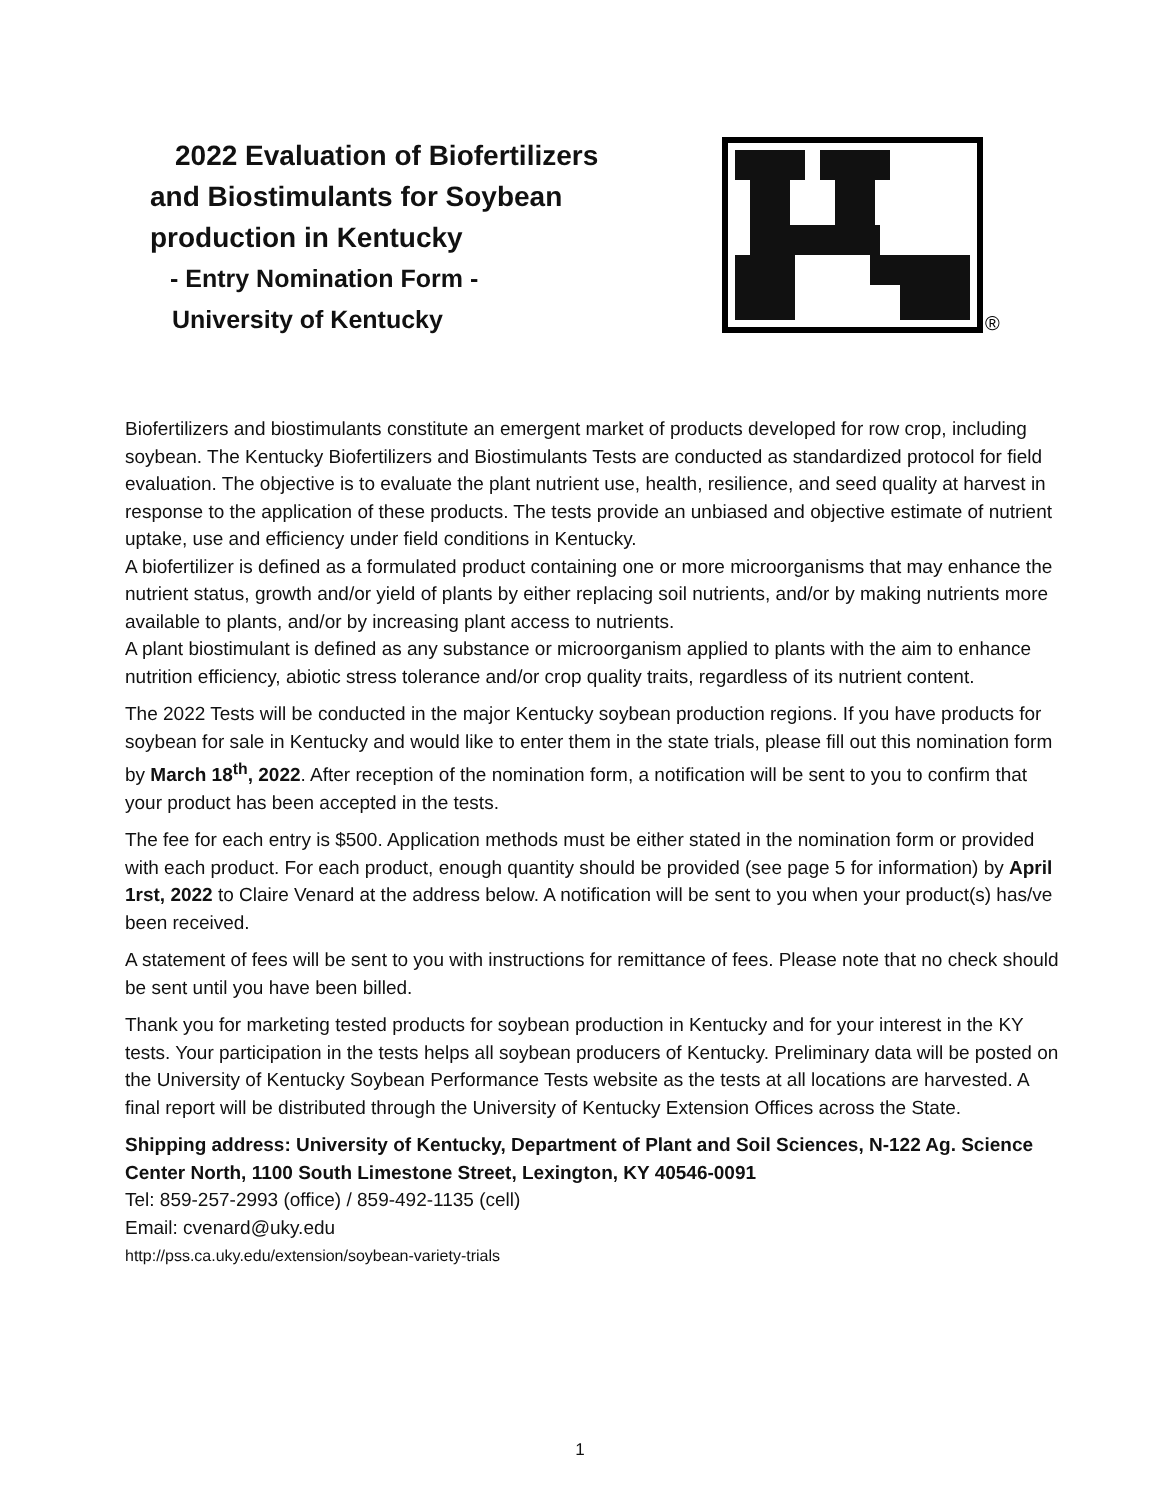2022 Evaluation of Biofertilizers
and Biostimulants for Soybean
production in Kentucky
- Entry Nomination Form -
University of Kentucky
®
Biofertilizers and biostimulants constitute an emergent market of products developed for row crop, including soybean. The Kentucky Biofertilizers and Biostimulants Tests are conducted as standardized protocol for field evaluation. The objective is to evaluate the plant nutrient use, health, resilience, and seed quality at harvest in response to the application of these products. The tests provide an unbiased and objective estimate of nutrient uptake, use and efficiency under field conditions in Kentucky.
A biofertilizer is defined as a formulated product containing one or more microorganisms that may enhance the nutrient status, growth and/or yield of plants by either replacing soil nutrients, and/or by making nutrients more available to plants, and/or by increasing plant access to nutrients.
A plant biostimulant is defined as any substance or microorganism applied to plants with the aim to enhance nutrition efficiency, abiotic stress tolerance and/or crop quality traits, regardless of its nutrient content.
The 2022 Tests will be conducted in the major Kentucky soybean production regions. If you have products for soybean for sale in Kentucky and would like to enter them in the state trials, please fill out this nomination form by March 18<sup>th</sup>, 2022. After reception of the nomination form, a notification will be sent to you to confirm that your product has been accepted in the tests.
The fee for each entry is $500. Application methods must be either stated in the nomination form or provided with each product. For each product, enough quantity should be provided (see page 5 for information) by April 1rst, 2022 to Claire Venard at the address below. A notification will be sent to you when your product(s) has/ve been received.
A statement of fees will be sent to you with instructions for remittance of fees. Please note that no check should be sent until you have been billed.
Thank you for marketing tested products for soybean production in Kentucky and for your interest in the KY tests. Your participation in the tests helps all soybean producers of Kentucky. Preliminary data will be posted on the University of Kentucky Soybean Performance Tests website as the tests at all locations are harvested. A final report will be distributed through the University of Kentucky Extension Offices across the State.
Shipping address: University of Kentucky, Department of Plant and Soil Sciences, N-122 Ag. Science Center North, 1100 South Limestone Street, Lexington, KY 40546-0091
Tel: 859-257-2993 (office) / 859-492-1135 (cell)
Email: cvenard@uky.edu
http://pss.ca.uky.edu/extension/soybean-variety-trials
1